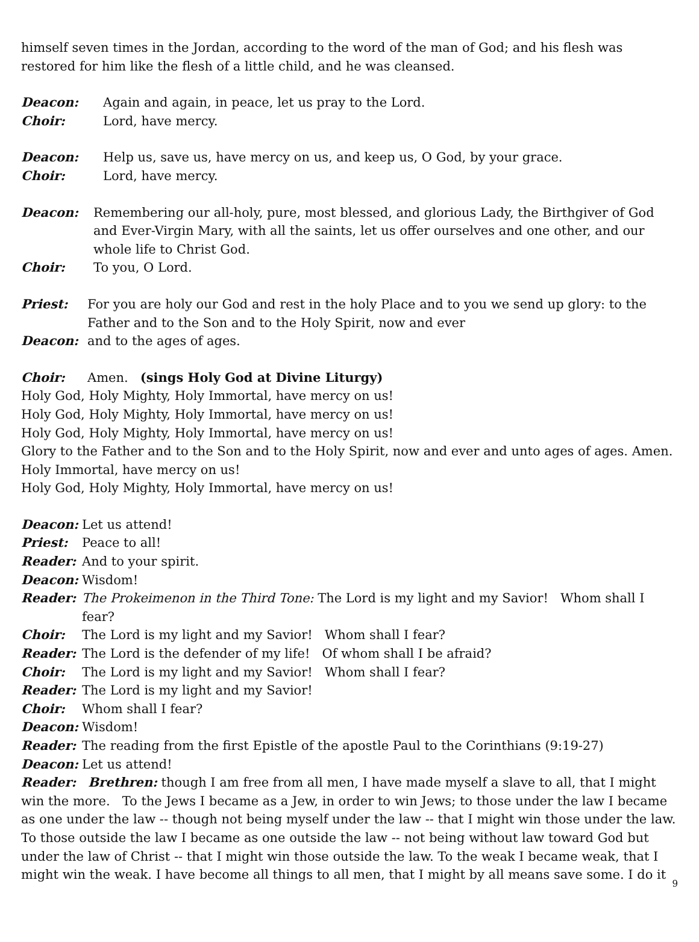himself seven times in the Jordan, according to the word of the man of God; and his flesh was restored for him like the flesh of a little child, and he was cleansed.
Deacon: Again and again, in peace, let us pray to the Lord.
Choir: Lord, have mercy.
Deacon: Help us, save us, have mercy on us, and keep us, O God, by your grace.
Choir: Lord, have mercy.
Deacon: Remembering our all-holy, pure, most blessed, and glorious Lady, the Birthgiver of God and Ever-Virgin Mary, with all the saints, let us offer ourselves and one other, and our whole life to Christ God.
Choir: To you, O Lord.
Priest: For you are holy our God and rest in the holy Place and to you we send up glory: to the Father and to the Son and to the Holy Spirit, now and ever
Deacon: and to the ages of ages.
Choir: Amen. (sings Holy God at Divine Liturgy)
Holy God, Holy Mighty, Holy Immortal, have mercy on us!
Holy God, Holy Mighty, Holy Immortal, have mercy on us!
Holy God, Holy Mighty, Holy Immortal, have mercy on us!
Glory to the Father and to the Son and to the Holy Spirit, now and ever and unto ages of ages. Amen. Holy Immortal, have mercy on us!
Holy God, Holy Mighty, Holy Immortal, have mercy on us!
Deacon: Let us attend!
Priest: Peace to all!
Reader: And to your spirit.
Deacon: Wisdom!
Reader: The Prokeimenon in the Third Tone: The Lord is my light and my Savior! Whom shall I fear?
Choir: The Lord is my light and my Savior! Whom shall I fear?
Reader: The Lord is the defender of my life! Of whom shall I be afraid?
Choir: The Lord is my light and my Savior! Whom shall I fear?
Reader: The Lord is my light and my Savior!
Choir: Whom shall I fear?
Deacon: Wisdom!
Reader: The reading from the first Epistle of the apostle Paul to the Corinthians (9:19-27)
Deacon: Let us attend!
Reader: Brethren: though I am free from all men, I have made myself a slave to all, that I might win the more. To the Jews I became as a Jew, in order to win Jews; to those under the law I became as one under the law -- though not being myself under the law -- that I might win those under the law. To those outside the law I became as one outside the law -- not being without law toward God but under the law of Christ -- that I might win those outside the law. To the weak I became weak, that I might win the weak. I have become all things to all men, that I might by all means save some. I do it
9